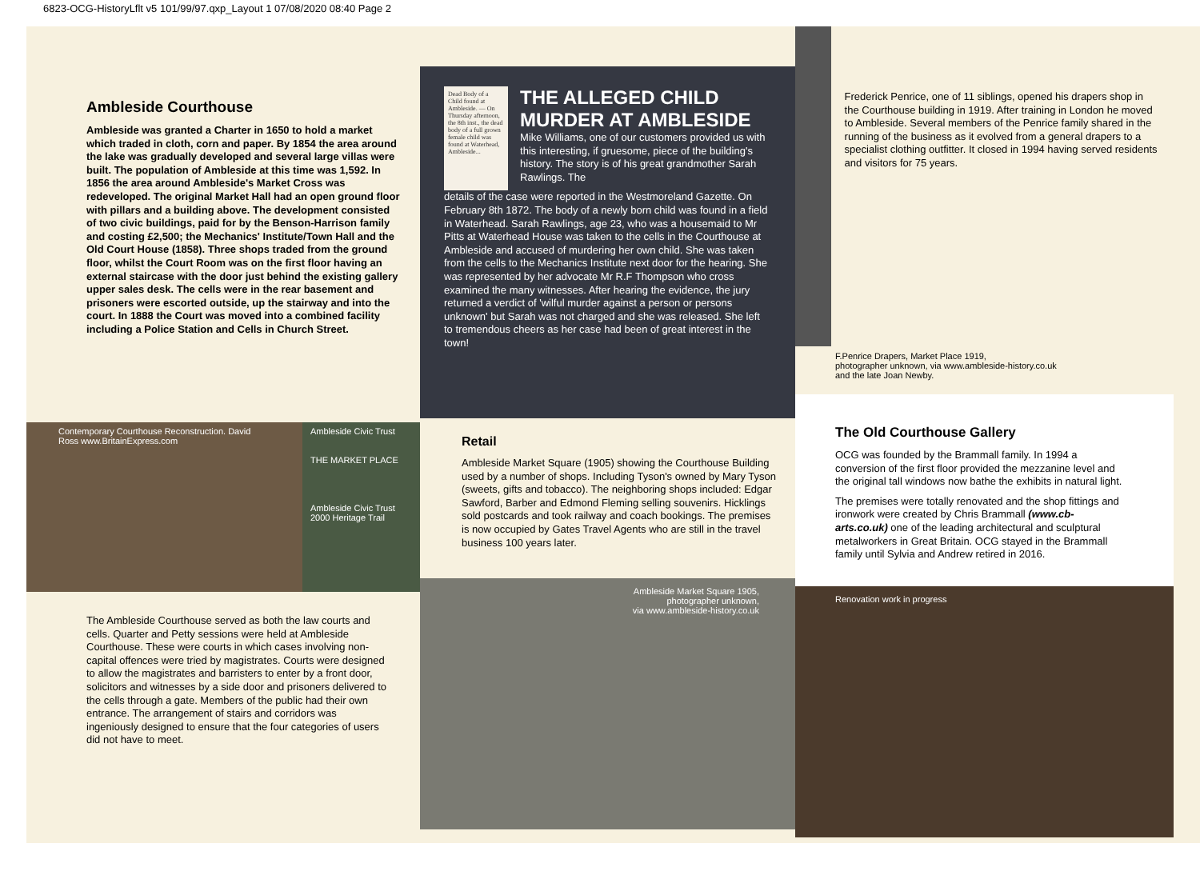6823-OCG-HistoryLflt v5 101/99/97.qxp_Layout 1 07/08/2020 08:40 Page 2
Ambleside Courthouse
Ambleside was granted a Charter in 1650 to hold a market which traded in cloth, corn and paper. By 1854 the area around the lake was gradually developed and several large villas were built. The population of Ambleside at this time was 1,592. In 1856 the area around Ambleside's Market Cross was redeveloped. The original Market Hall had an open ground floor with pillars and a building above. The development consisted of two civic buildings, paid for by the Benson-Harrison family and costing £2,500; the Mechanics' Institute/Town Hall and the Old Court House (1858). Three shops traded from the ground floor, whilst the Court Room was on the first floor having an external staircase with the door just behind the existing gallery upper sales desk. The cells were in the rear basement and prisoners were escorted outside, up the stairway and into the court. In 1888 the Court was moved into a combined facility including a Police Station and Cells in Church Street.
Contemporary Courthouse Reconstruction. David Ross www.BritainExpress.com
Ambleside Civic Trust
THE MARKET PLACE
Ambleside Civic Trust 2000 Heritage Trail
The Ambleside Courthouse served as both the law courts and cells. Quarter and Petty sessions were held at Ambleside Courthouse. These were courts in which cases involving non-capital offences were tried by magistrates. Courts were designed to allow the magistrates and barristers to enter by a front door, solicitors and witnesses by a side door and prisoners delivered to the cells through a gate. Members of the public had their own entrance. The arrangement of stairs and corridors was ingeniously designed to ensure that the four categories of users did not have to meet.
Dead Body of a Child found at Ambleside. — On Thursday afternoon, the 8th inst., the dead body of a full grown female child was found at Waterhead, Ambleside...
THE ALLEGED CHILD MURDER AT AMBLESIDE
Mike Williams, one of our customers provided us with this interesting, if gruesome, piece of the building's history. The story is of his great grandmother Sarah Rawlings. The
details of the case were reported in the Westmoreland Gazette. On February 8th 1872. The body of a newly born child was found in a field in Waterhead. Sarah Rawlings, age 23, who was a housemaid to Mr Pitts at Waterhead House was taken to the cells in the Courthouse at Ambleside and accused of murdering her own child. She was taken from the cells to the Mechanics Institute next door for the hearing. She was represented by her advocate Mr R.F Thompson who cross examined the many witnesses. After hearing the evidence, the jury returned a verdict of 'wilful murder against a person or persons unknown' but Sarah was not charged and she was released. She left to tremendous cheers as her case had been of great interest in the town!
Retail
Ambleside Market Square (1905) showing the Courthouse Building used by a number of shops. Including Tyson's owned by Mary Tyson (sweets, gifts and tobacco). The neighboring shops included: Edgar Sawford, Barber and Edmond Fleming selling souvenirs. Hicklings sold postcards and took railway and coach bookings. The premises is now occupied by Gates Travel Agents who are still in the travel business 100 years later.
Ambleside Market Square 1905,
photographer unknown,
via www.ambleside-history.co.uk
Frederick Penrice, one of 11 siblings, opened his drapers shop in the Courthouse building in 1919. After training in London he moved to Ambleside. Several members of the Penrice family shared in the running of the business as it evolved from a general drapers to a specialist clothing outfitter. It closed in 1994 having served residents and visitors for 75 years.
F.Penrice Drapers, Market Place 1919,
photographer unknown, via www.ambleside-history.co.uk
and the late Joan Newby.
The Old Courthouse Gallery
OCG was founded by the Brammall family. In 1994 a conversion of the first floor provided the mezzanine level and the original tall windows now bathe the exhibits in natural light.
The premises were totally renovated and the shop fittings and ironwork were created by Chris Brammall (www.cb-arts.co.uk) one of the leading architectural and sculptural metalworkers in Great Britain. OCG stayed in the Brammall family until Sylvia and Andrew retired in 2016.
Renovation work in progress